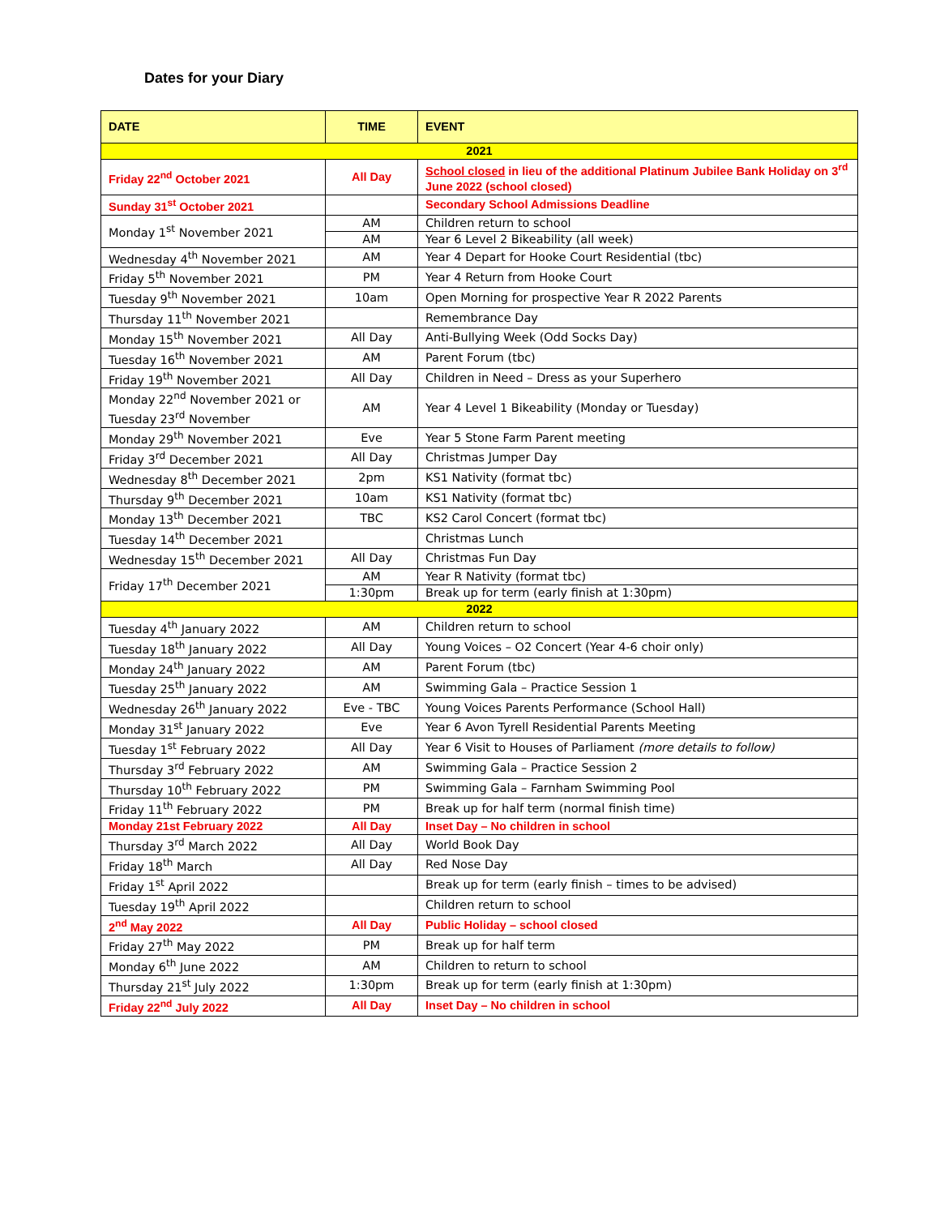Dates for your Diary
| DATE | TIME | EVENT |
| --- | --- | --- |
| 2021 | | |
| Friday 22<sup>nd</sup> October 2021 | All Day | School closed in lieu of the additional Platinum Jubilee Bank Holiday on 3<sup>rd</sup> June 2022 (school closed) |
| Sunday 31<sup>st</sup> October 2021 | | Secondary School Admissions Deadline |
| Monday 1<sup>st</sup> November 2021 | AM | Children return to school |
| | AM | Year 6 Level 2 Bikeability (all week) |
| Wednesday 4<sup>th</sup> November 2021 | AM | Year 4 Depart for Hooke Court Residential (tbc) |
| Friday 5<sup>th</sup> November 2021 | PM | Year 4 Return from Hooke Court |
| Tuesday 9<sup>th</sup> November 2021 | 10am | Open Morning for prospective Year R 2022 Parents |
| Thursday 11<sup>th</sup> November 2021 | | Remembrance Day |
| Monday 15<sup>th</sup> November 2021 | All Day | Anti-Bullying Week (Odd Socks Day) |
| Tuesday 16<sup>th</sup> November 2021 | AM | Parent Forum (tbc) |
| Friday 19<sup>th</sup> November 2021 | All Day | Children in Need – Dress as your Superhero |
| Monday 22<sup>nd</sup> November 2021 or Tuesday 23<sup>rd</sup> November | AM | Year 4 Level 1 Bikeability (Monday or Tuesday) |
| Monday 29<sup>th</sup> November 2021 | Eve | Year 5 Stone Farm Parent meeting |
| Friday 3<sup>rd</sup> December 2021 | All Day | Christmas Jumper Day |
| Wednesday 8<sup>th</sup> December 2021 | 2pm | KS1 Nativity (format tbc) |
| Thursday 9<sup>th</sup> December 2021 | 10am | KS1 Nativity (format tbc) |
| Monday 13<sup>th</sup> December 2021 | TBC | KS2 Carol Concert (format tbc) |
| Tuesday 14<sup>th</sup> December 2021 | | Christmas Lunch |
| Wednesday 15<sup>th</sup> December 2021 | All Day | Christmas Fun Day |
| Friday 17<sup>th</sup> December 2021 | AM | Year R Nativity (format tbc) |
| | 1:30pm | Break up for term (early finish at 1:30pm) |
| 2022 | | |
| Tuesday 4<sup>th</sup> January 2022 | AM | Children return to school |
| Tuesday 18<sup>th</sup> January 2022 | All Day | Young Voices – O2 Concert (Year 4-6 choir only) |
| Monday 24<sup>th</sup> January 2022 | AM | Parent Forum (tbc) |
| Tuesday 25<sup>th</sup> January 2022 | AM | Swimming Gala – Practice Session 1 |
| Wednesday 26<sup>th</sup> January 2022 | Eve - TBC | Young Voices Parents Performance (School Hall) |
| Monday 31<sup>st</sup> January 2022 | Eve | Year 6 Avon Tyrell Residential Parents Meeting |
| Tuesday 1<sup>st</sup> February 2022 | All Day | Year 6 Visit to Houses of Parliament (more details to follow) |
| Thursday 3<sup>rd</sup> February 2022 | AM | Swimming Gala – Practice Session 2 |
| Thursday 10<sup>th</sup> February 2022 | PM | Swimming Gala – Farnham Swimming Pool |
| Friday 11<sup>th</sup> February 2022 | PM | Break up for half term (normal finish time) |
| Monday 21st February 2022 | All Day | Inset Day – No children in school |
| Thursday 3<sup>rd</sup> March 2022 | All Day | World Book Day |
| Friday 18<sup>th</sup> March | All Day | Red Nose Day |
| Friday 1<sup>st</sup> April 2022 | | Break up for term (early finish – times to be advised) |
| Tuesday 19<sup>th</sup> April 2022 | | Children return to school |
| 2<sup>nd</sup> May 2022 | All Day | Public Holiday – school closed |
| Friday 27<sup>th</sup> May 2022 | PM | Break up for half term |
| Monday 6<sup>th</sup> June 2022 | AM | Children to return to school |
| Thursday 21<sup>st</sup> July 2022 | 1:30pm | Break up for term (early finish at 1:30pm) |
| Friday 22<sup>nd</sup> July 2022 | All Day | Inset Day – No children in school |